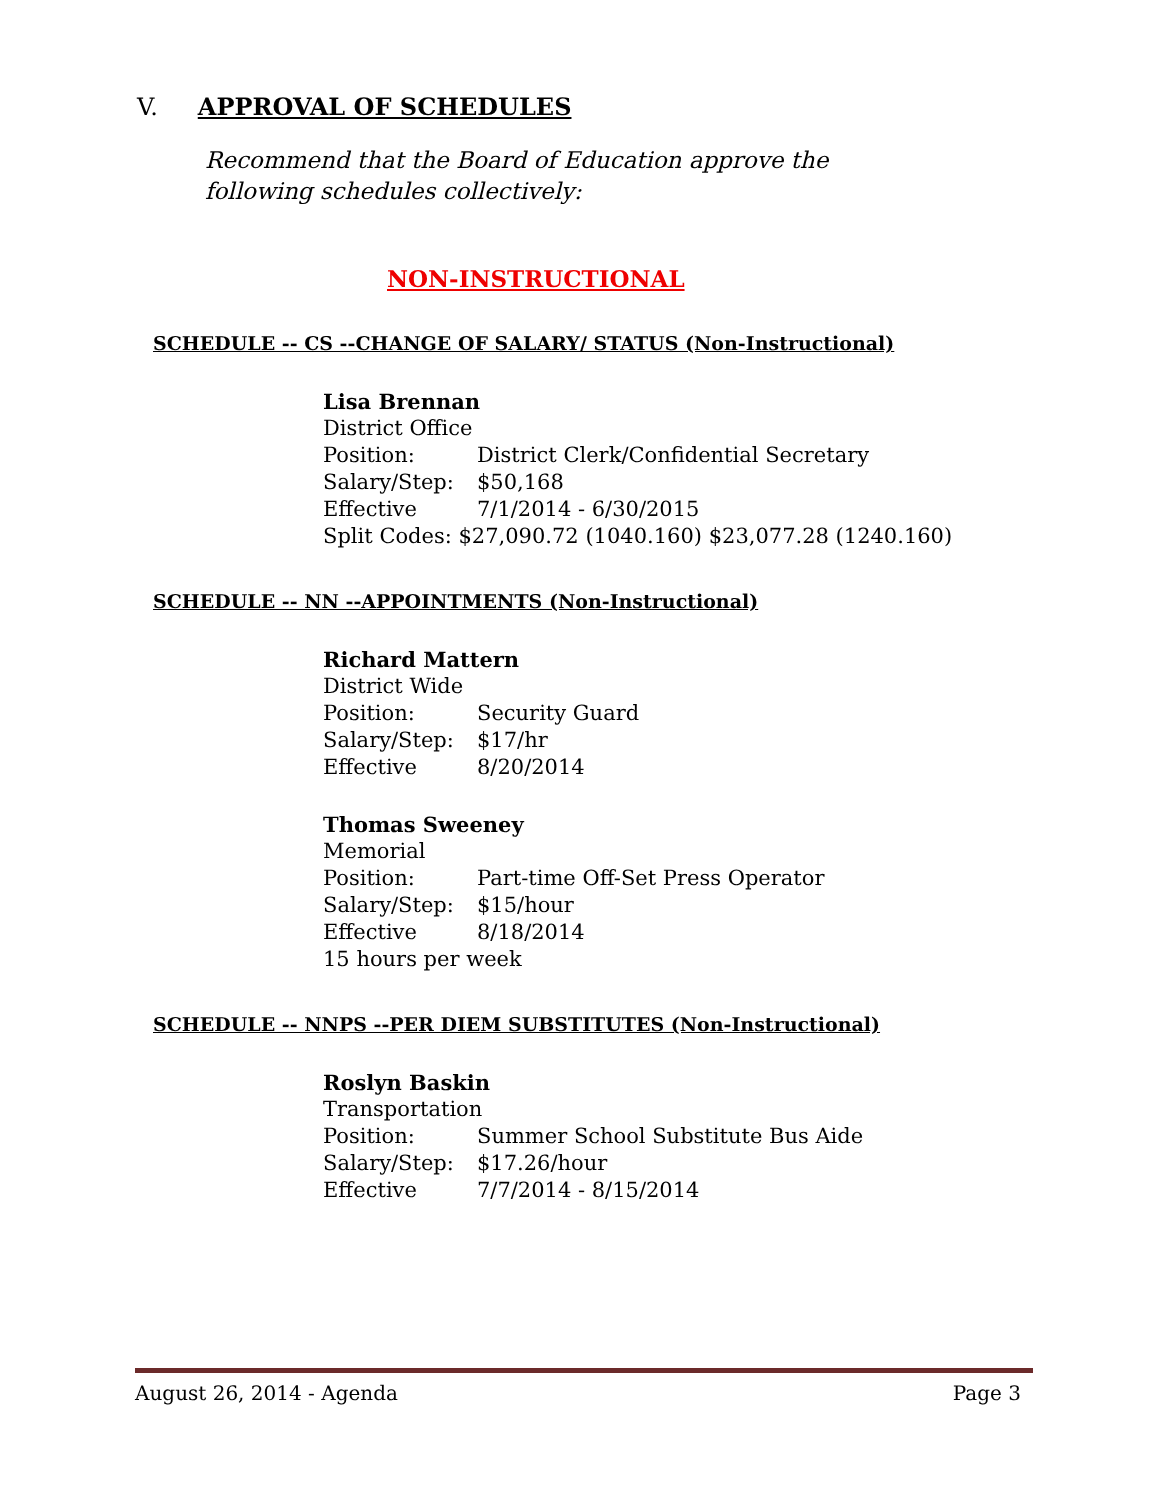V. APPROVAL OF SCHEDULES
Recommend that the Board of Education approve the following schedules collectively:
NON-INSTRUCTIONAL
SCHEDULE -- CS --CHANGE OF SALARY/ STATUS (Non-Instructional)
Lisa Brennan
District Office
Position: District Clerk/Confidential Secretary
Salary/Step: $50,168
Effective 7/1/2014 - 6/30/2015
Split Codes: $27,090.72 (1040.160) $23,077.28 (1240.160)
SCHEDULE -- NN --APPOINTMENTS (Non-Instructional)
Richard Mattern
District Wide
Position: Security Guard
Salary/Step: $17/hr
Effective 8/20/2014
Thomas Sweeney
Memorial
Position: Part-time Off-Set Press Operator
Salary/Step: $15/hour
Effective 8/18/2014
15 hours per week
SCHEDULE -- NNPS --PER DIEM SUBSTITUTES (Non-Instructional)
Roslyn Baskin
Transportation
Position: Summer School Substitute Bus Aide
Salary/Step: $17.26/hour
Effective 7/7/2014 - 8/15/2014
August 26, 2014 - Agenda Page 3